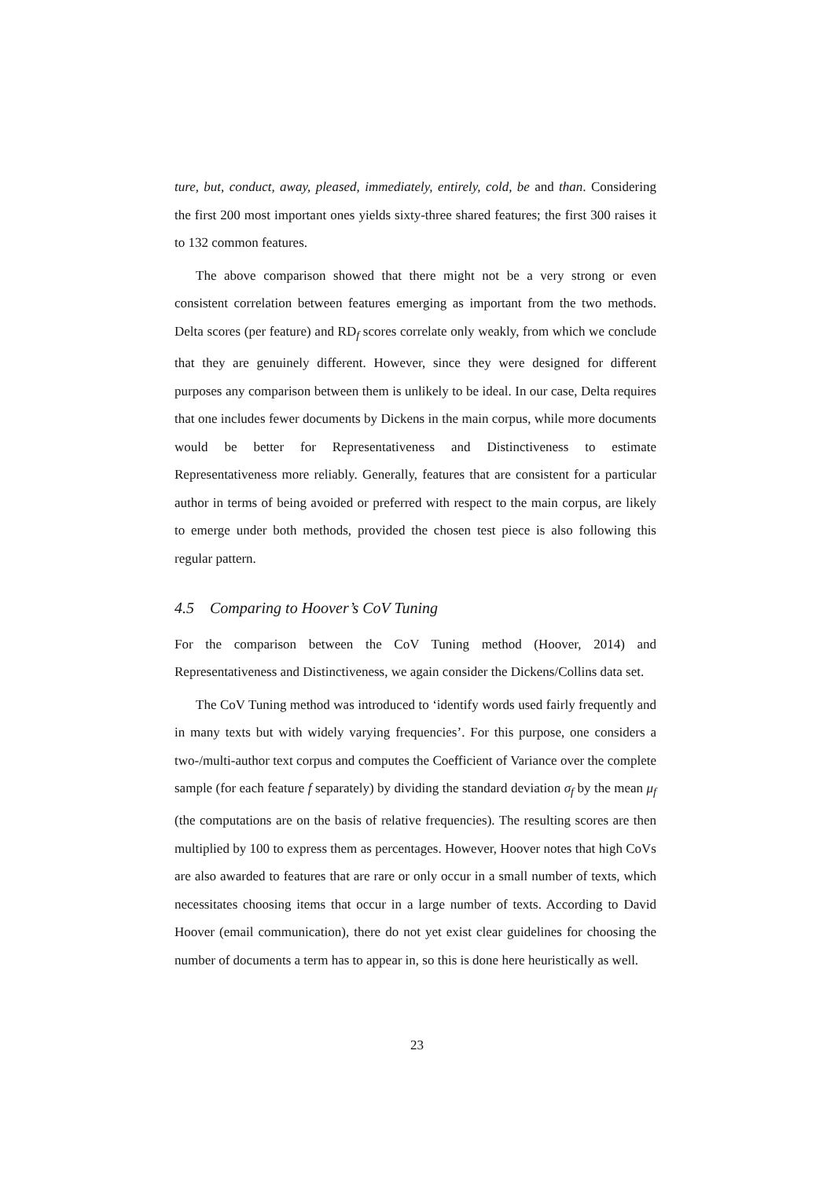ture, but, conduct, away, pleased, immediately, entirely, cold, be and than. Considering the first 200 most important ones yields sixty-three shared features; the first 300 raises it to 132 common features.
The above comparison showed that there might not be a very strong or even consistent correlation between features emerging as important from the two methods. Delta scores (per feature) and RD<sub>f</sub> scores correlate only weakly, from which we conclude that they are genuinely different. However, since they were designed for different purposes any comparison between them is unlikely to be ideal. In our case, Delta requires that one includes fewer documents by Dickens in the main corpus, while more documents would be better for Representativeness and Distinctiveness to estimate Representativeness more reliably. Generally, features that are consistent for a particular author in terms of being avoided or preferred with respect to the main corpus, are likely to emerge under both methods, provided the chosen test piece is also following this regular pattern.
4.5 Comparing to Hoover’s CoV Tuning
For the comparison between the CoV Tuning method (Hoover, 2014) and Representativeness and Distinctiveness, we again consider the Dickens/Collins data set.
The CoV Tuning method was introduced to ‘identify words used fairly frequently and in many texts but with widely varying frequencies’. For this purpose, one considers a two-/multi-author text corpus and computes the Coefficient of Variance over the complete sample (for each feature f separately) by dividing the standard deviation σ<sub>f</sub> by the mean μ<sub>f</sub> (the computations are on the basis of relative frequencies). The resulting scores are then multiplied by 100 to express them as percentages. However, Hoover notes that high CoVs are also awarded to features that are rare or only occur in a small number of texts, which necessitates choosing items that occur in a large number of texts. According to David Hoover (email communication), there do not yet exist clear guidelines for choosing the number of documents a term has to appear in, so this is done here heuristically as well.
23